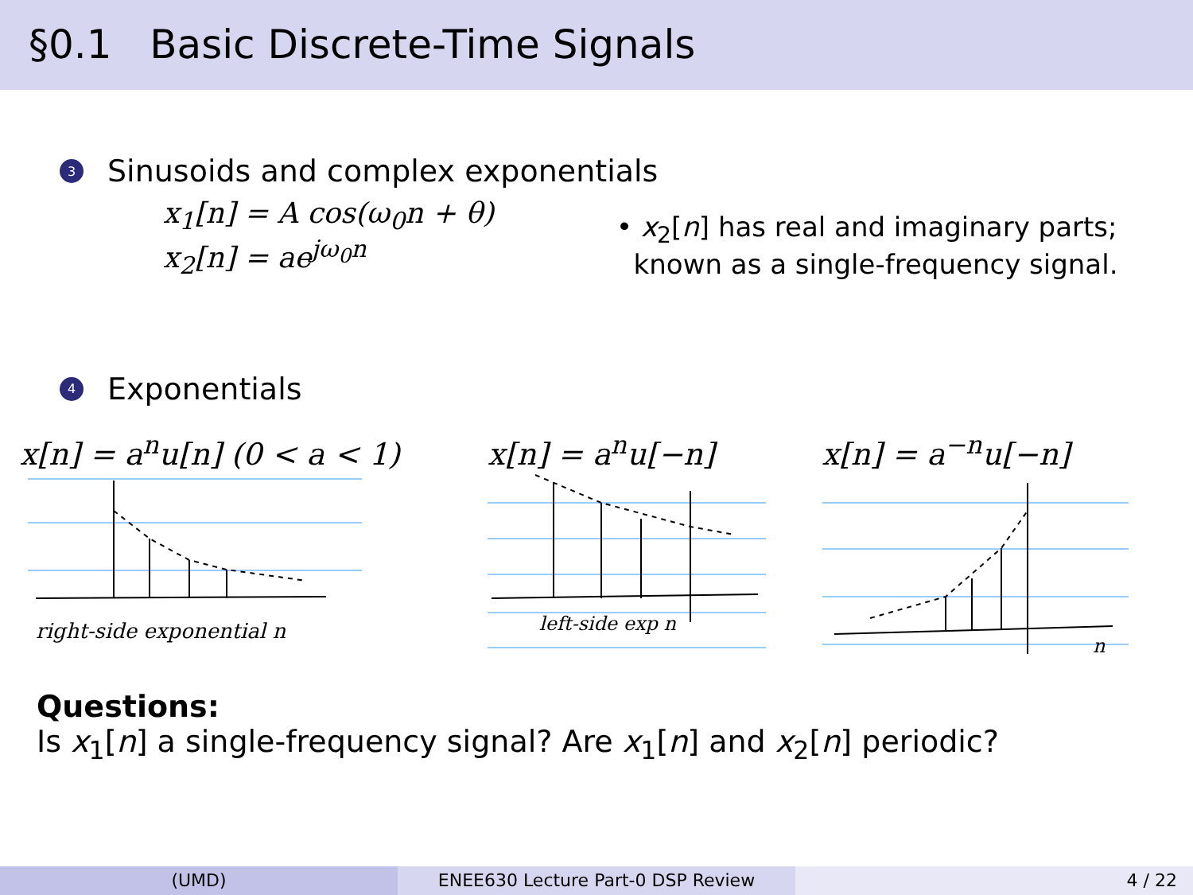§0.1 Basic Discrete-Time Signals
3 Sinusoids and complex exponentials
x<sub>1</sub>[n] = A cos(ω<sub>0</sub>n + θ)
x<sub>2</sub>[n] = ae<sup>jω<sub>0</sub>n</sup>
• x<sub>2</sub>[n] has real and imaginary parts;
known as a single-frequency signal.
4 Exponentials
x[n] = a<sup>n</sup>u[n] (0 < a < 1)
right-side exponential n
x[n] = a<sup>n</sup>u[−n]
left-side exp n
x[n] = a<sup>−n</sup>u[−n]
n
Questions:
Is x<sub>1</sub>[n] a single-frequency signal? Are x<sub>1</sub>[n] and x<sub>2</sub>[n] periodic?
(UMD) ENEE630 Lecture Part-0 DSP Review 4 / 22